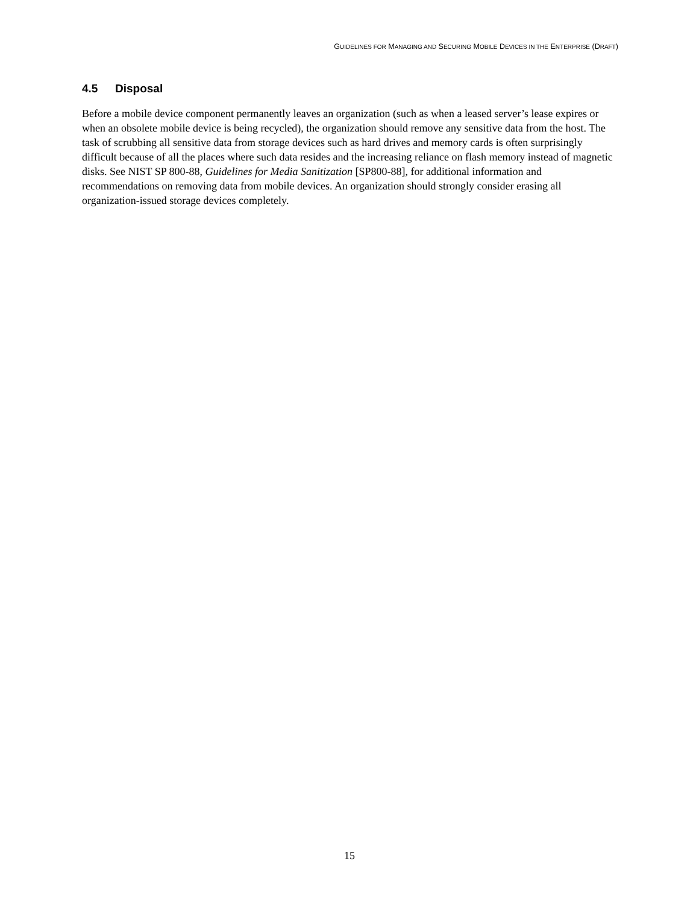GUIDELINES FOR MANAGING AND SECURING MOBILE DEVICES IN THE ENTERPRISE (DRAFT)
4.5 Disposal
Before a mobile device component permanently leaves an organization (such as when a leased server’s lease expires or when an obsolete mobile device is being recycled), the organization should remove any sensitive data from the host. The task of scrubbing all sensitive data from storage devices such as hard drives and memory cards is often surprisingly difficult because of all the places where such data resides and the increasing reliance on flash memory instead of magnetic disks. See NIST SP 800-88, Guidelines for Media Sanitization [SP800-88], for additional information and recommendations on removing data from mobile devices. An organization should strongly consider erasing all organization-issued storage devices completely.
15